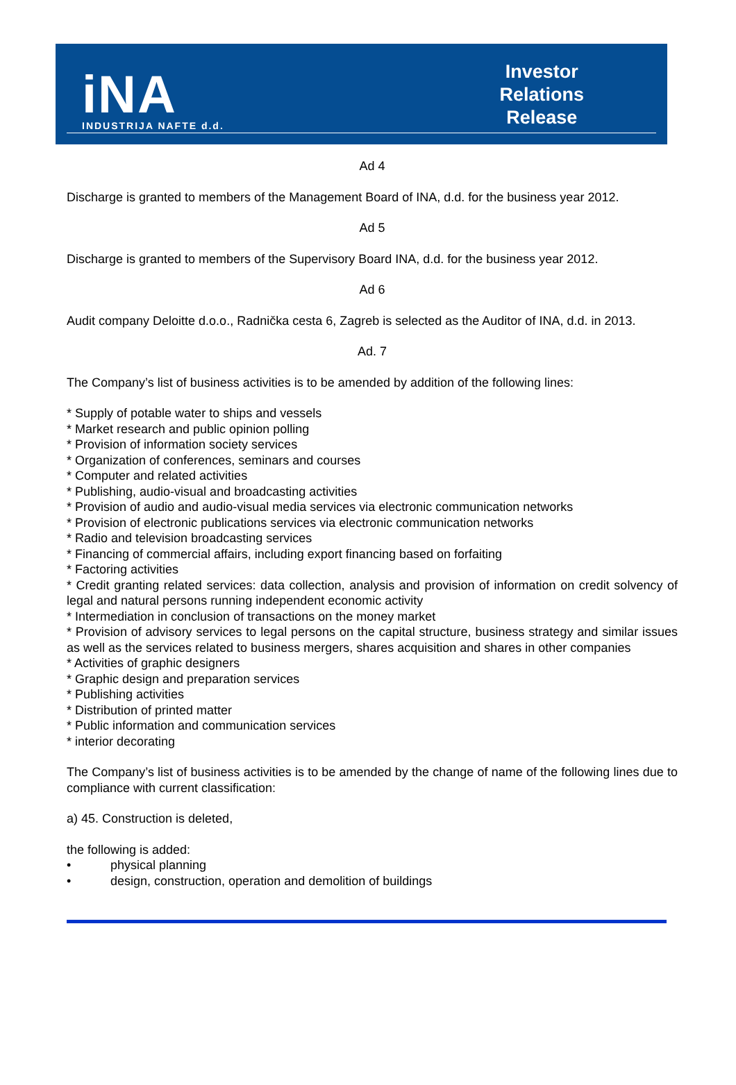iNA
INDUSTRIJA NAFTE d.d.
Investor
Relations
Release
Ad 4
Discharge is granted to members of the Management Board of INA, d.d. for the business year 2012.
Ad 5
Discharge is granted to members of the Supervisory Board INA, d.d. for the business year 2012.
Ad 6
Audit company Deloitte d.o.o., Radnička cesta 6, Zagreb is selected as the Auditor of INA, d.d. in 2013.
Ad. 7
The Company’s list of business activities is to be amended by addition of the following lines:
* Supply of potable water to ships and vessels
* Market research and public opinion polling
* Provision of information society services
* Organization of conferences, seminars and courses
* Computer and related activities
* Publishing, audio-visual and broadcasting activities
* Provision of audio and audio-visual media services via electronic communication networks
* Provision of electronic publications services via electronic communication networks
* Radio and television broadcasting services
* Financing of commercial affairs, including export financing based on forfaiting
* Factoring activities
* Credit granting related services: data collection, analysis and provision of information on credit solvency of legal and natural persons running independent economic activity
* Intermediation in conclusion of transactions on the money market
* Provision of advisory services to legal persons on the capital structure, business strategy and similar issues as well as the services related to business mergers, shares acquisition and shares in other companies
* Activities of graphic designers
* Graphic design and preparation services
* Publishing activities
* Distribution of printed matter
* Public information and communication services
* interior decorating
The Company’s list of business activities is to be amended by the change of name of the following lines due to compliance with current classification:
a) 45. Construction is deleted,
the following is added:
• physical planning
• design, construction, operation and demolition of buildings